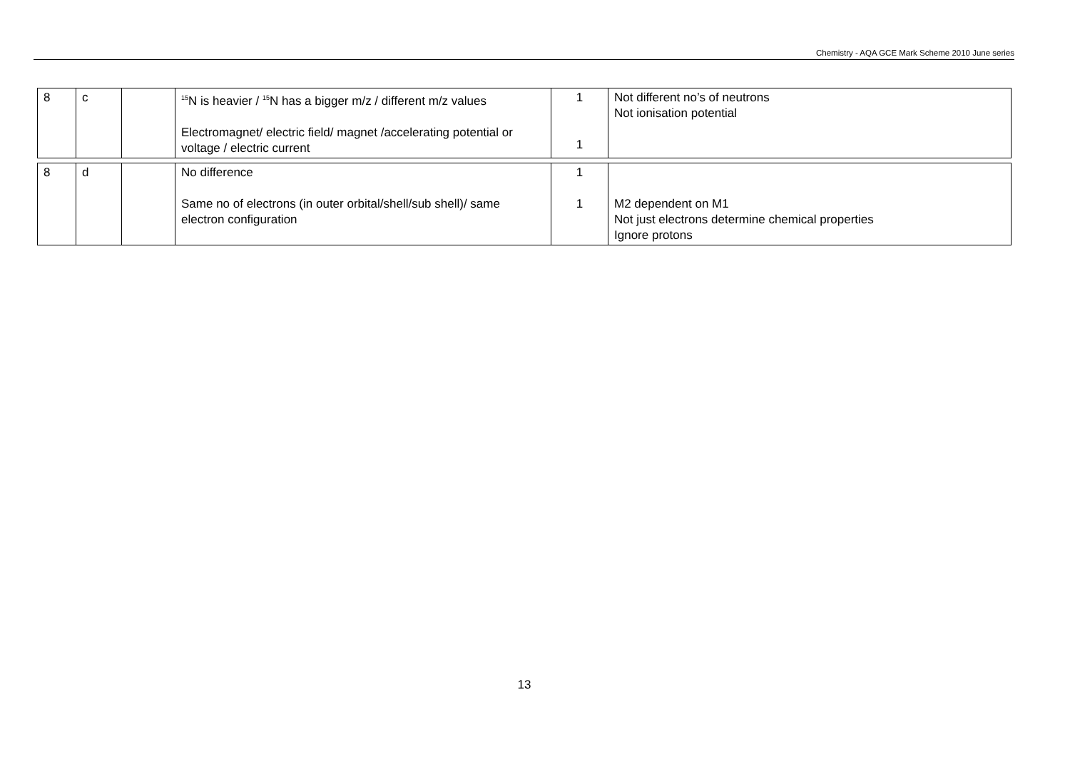Chemistry - AQA GCE Mark Scheme 2010 June series
| 8 | c | | <sup>15</sup>N is heavier / <sup>15</sup>N has a bigger m/z / different m/z values Electromagnet/ electric field/ magnet /accelerating potential or voltage / electric current | 1 1 | Not different no’s of neutrons Not ionisation potential |
| 8 | d | | No difference Same no of electrons (in outer orbital/shell/sub shell)/ same electron configuration | 1 1 | M2 dependent on M1 Not just electrons determine chemical properties Ignore protons |
13